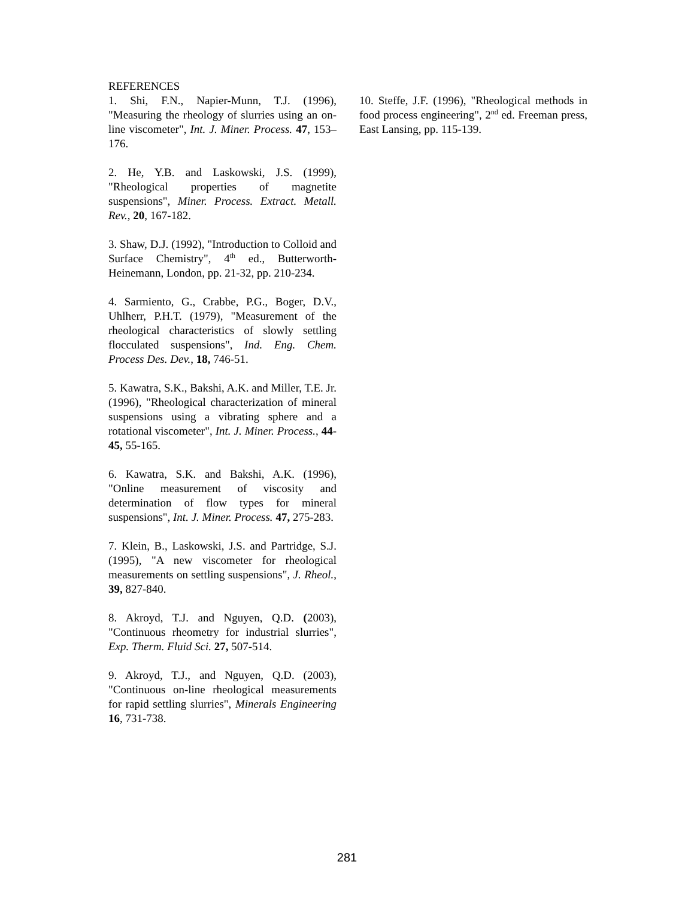REFERENCES
1. Shi, F.N., Napier-Munn, T.J. (1996), "Measuring the rheology of slurries using an on-line viscometer", Int. J. Miner. Process. 47, 153–176.
2. He, Y.B. and Laskowski, J.S. (1999), "Rheological properties of magnetite suspensions", Miner. Process. Extract. Metall. Rev., 20, 167-182.
3. Shaw, D.J. (1992), "Introduction to Colloid and Surface Chemistry", 4<sup>th</sup> ed., Butterworth-Heinemann, London, pp. 21-32, pp. 210-234.
4. Sarmiento, G., Crabbe, P.G., Boger, D.V., Uhlherr, P.H.T. (1979), "Measurement of the rheological characteristics of slowly settling flocculated suspensions", Ind. Eng. Chem. Process Des. Dev., 18, 746-51.
5. Kawatra, S.K., Bakshi, A.K. and Miller, T.E. Jr. (1996), "Rheological characterization of mineral suspensions using a vibrating sphere and a rotational viscometer", Int. J. Miner. Process., 44-45, 55-165.
6. Kawatra, S.K. and Bakshi, A.K. (1996), "Online measurement of viscosity and determination of flow types for mineral suspensions", Int. J. Miner. Process. 47, 275-283.
7. Klein, B., Laskowski, J.S. and Partridge, S.J. (1995), "A new viscometer for rheological measurements on settling suspensions", J. Rheol., 39, 827-840.
8. Akroyd, T.J. and Nguyen, Q.D. (2003), "Continuous rheometry for industrial slurries", Exp. Therm. Fluid Sci. 27, 507-514.
9. Akroyd, T.J., and Nguyen, Q.D. (2003), "Continuous on-line rheological measurements for rapid settling slurries", Minerals Engineering 16, 731-738.
10. Steffe, J.F. (1996), "Rheological methods in food process engineering", 2<sup>nd</sup> ed. Freeman press, East Lansing, pp. 115-139.
281